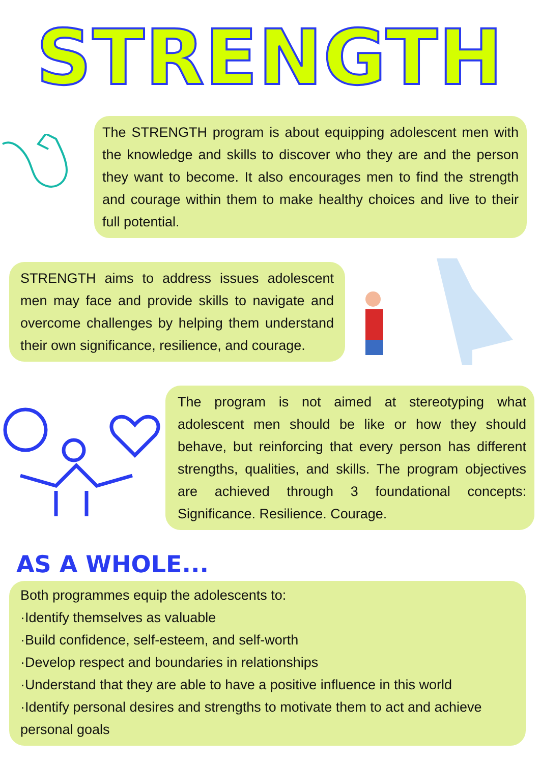STRENGTH
The STRENGTH program is about equipping adolescent men with the knowledge and skills to discover who they are and the person they want to become. It also encourages men to find the strength and courage within them to make healthy choices and live to their full potential.
STRENGTH aims to address issues adolescent men may face and provide skills to navigate and overcome challenges by helping them understand their own significance, resilience, and courage.
The program is not aimed at stereotyping what adolescent men should be like or how they should behave, but reinforcing that every person has different strengths, qualities, and skills. The program objectives are achieved through 3 foundational concepts: Significance. Resilience. Courage.
AS A WHOLE...
Both programmes equip the adolescents to:
·Identify themselves as valuable
·Build confidence, self-esteem, and self-worth
·Develop respect and boundaries in relationships
·Understand that they are able to have a positive influence in this world
·Identify personal desires and strengths to motivate them to act and achieve personal goals